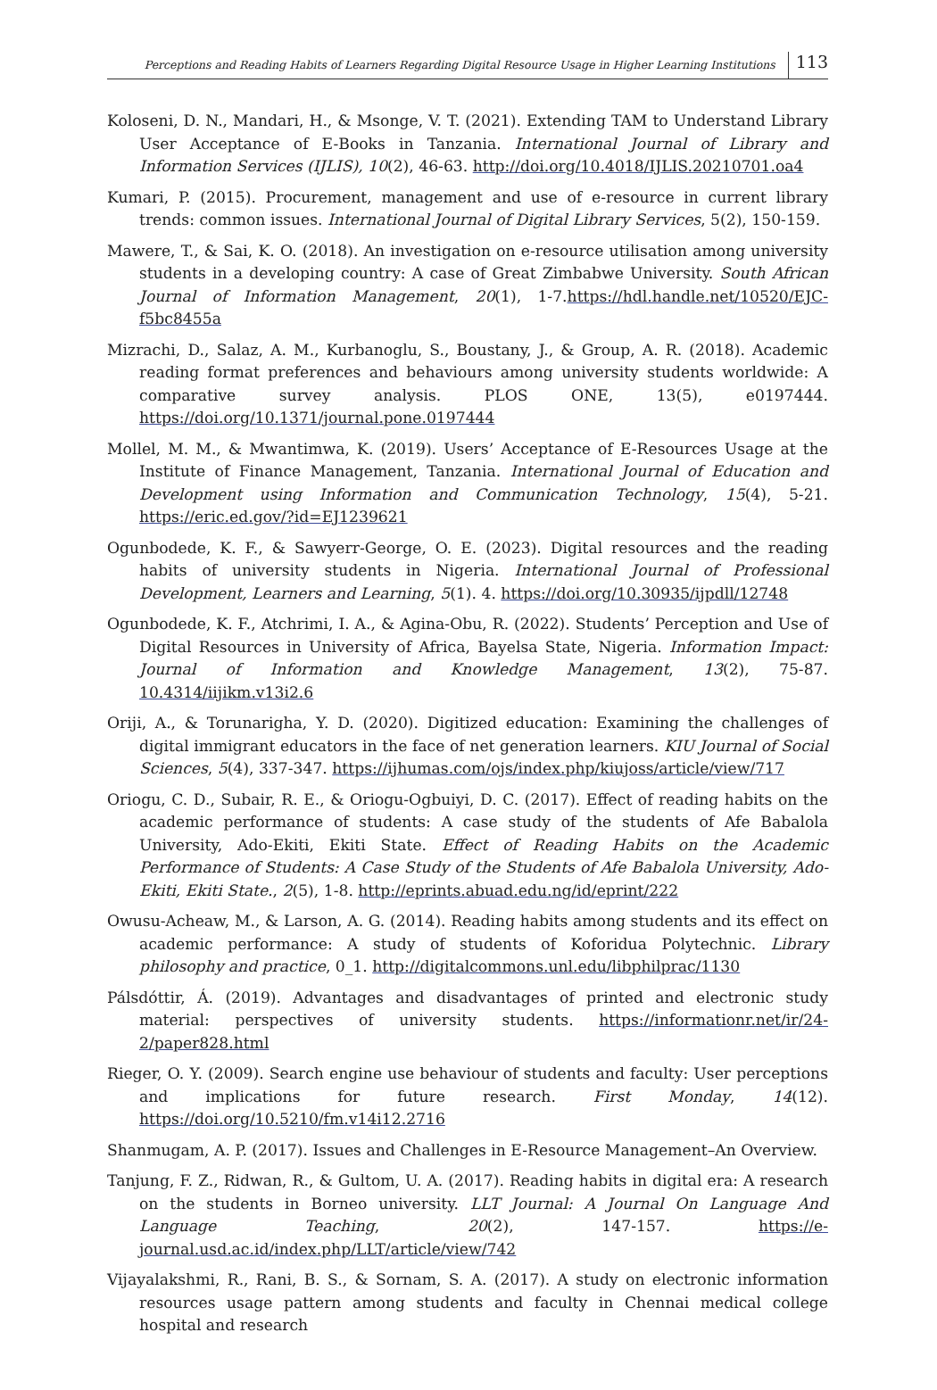Perceptions and Reading Habits of Learners Regarding Digital Resource Usage in Higher Learning Institutions 113
Koloseni, D. N., Mandari, H., & Msonge, V. T. (2021). Extending TAM to Understand Library User Acceptance of E-Books in Tanzania. International Journal of Library and Information Services (IJLIS), 10(2), 46-63. http://doi.org/10.4018/IJLIS.20210701.oa4
Kumari, P. (2015). Procurement, management and use of e-resource in current library trends: common issues. International Journal of Digital Library Services, 5(2), 150-159.
Mawere, T., & Sai, K. O. (2018). An investigation on e-resource utilisation among university students in a developing country: A case of Great Zimbabwe University. South African Journal of Information Management, 20(1), 1-7.https://hdl.handle.net/10520/EJC-f5bc8455a
Mizrachi, D., Salaz, A. M., Kurbanoglu, S., Boustany, J., & Group, A. R. (2018). Academic reading format preferences and behaviours among university students worldwide: A comparative survey analysis. PLOS ONE, 13(5), e0197444. https://doi.org/10.1371/journal.pone.0197444
Mollel, M. M., & Mwantimwa, K. (2019). Users’ Acceptance of E-Resources Usage at the Institute of Finance Management, Tanzania. International Journal of Education and Development using Information and Communication Technology, 15(4), 5-21. https://eric.ed.gov/?id=EJ1239621
Ogunbodede, K. F., & Sawyerr-George, O. E. (2023). Digital resources and the reading habits of university students in Nigeria. International Journal of Professional Development, Learners and Learning, 5(1). 4. https://doi.org/10.30935/ijpdll/12748
Ogunbodede, K. F., Atchrimi, I. A., & Agina-Obu, R. (2022). Students’ Perception and Use of Digital Resources in University of Africa, Bayelsa State, Nigeria. Information Impact: Journal of Information and Knowledge Management, 13(2), 75-87. 10.4314/iijikm.v13i2.6
Oriji, A., & Torunarigha, Y. D. (2020). Digitized education: Examining the challenges of digital immigrant educators in the face of net generation learners. KIU Journal of Social Sciences, 5(4), 337-347. https://ijhumas.com/ojs/index.php/kiujoss/article/view/717
Oriogu, C. D., Subair, R. E., & Oriogu-Ogbuiyi, D. C. (2017). Effect of reading habits on the academic performance of students: A case study of the students of Afe Babalola University, Ado-Ekiti, Ekiti State. Effect of Reading Habits on the Academic Performance of Students: A Case Study of the Students of Afe Babalola University, Ado-Ekiti, Ekiti State., 2(5), 1-8. http://eprints.abuad.edu.ng/id/eprint/222
Owusu-Acheaw, M., & Larson, A. G. (2014). Reading habits among students and its effect on academic performance: A study of students of Koforidua Polytechnic. Library philosophy and practice, 0_1. http://digitalcommons.unl.edu/libphilprac/1130
Pálsdóttir, Á. (2019). Advantages and disadvantages of printed and electronic study material: perspectives of university students. https://informationr.net/ir/24-2/paper828.html
Rieger, O. Y. (2009). Search engine use behaviour of students and faculty: User perceptions and implications for future research. First Monday, 14(12). https://doi.org/10.5210/fm.v14i12.2716
Shanmugam, A. P. (2017). Issues and Challenges in E-Resource Management–An Overview.
Tanjung, F. Z., Ridwan, R., & Gultom, U. A. (2017). Reading habits in digital era: A research on the students in Borneo university. LLT Journal: A Journal On Language And Language Teaching, 20(2), 147-157. https://e-journal.usd.ac.id/index.php/LLT/article/view/742
Vijayalakshmi, R., Rani, B. S., & Sornam, S. A. (2017). A study on electronic information resources usage pattern among students and faculty in Chennai medical college hospital and research